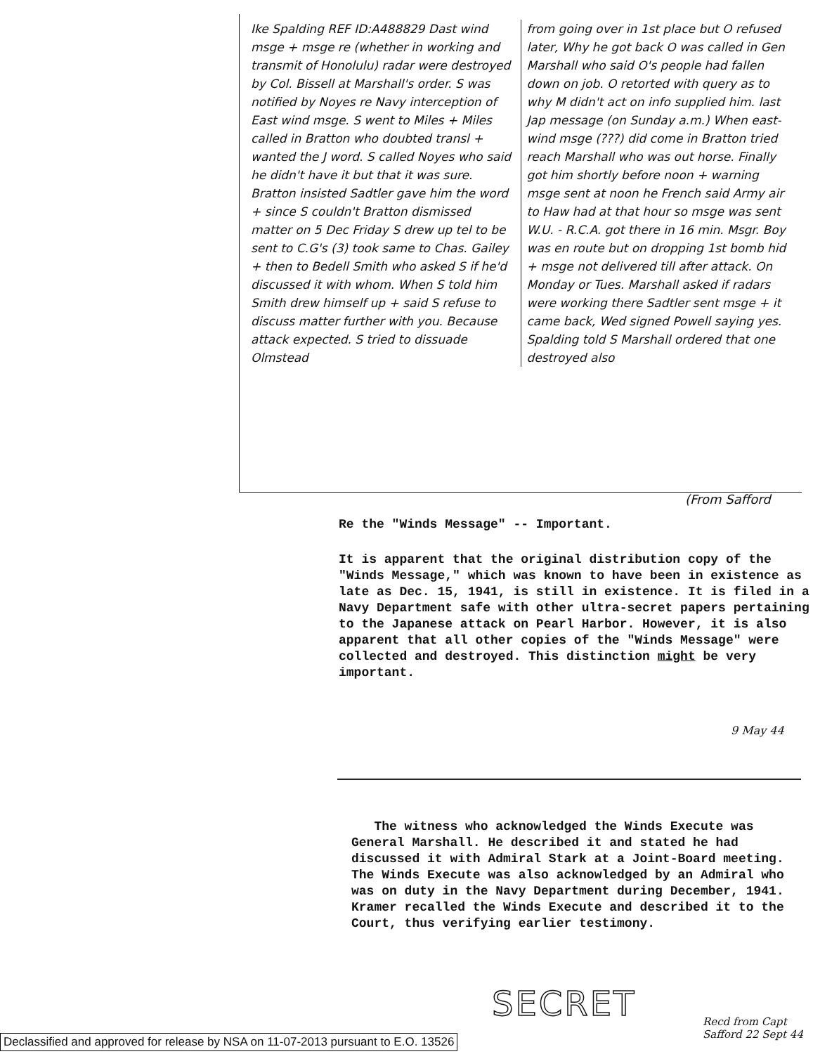Ike Spalding REF ID:A488829 Dast wind msge + msge re (whether in working and transmit of Honolulu) radar were destroyed by Col. Bissell at Marshall's order. S was notified by Noyes re Navy interception of East wind msge. S went to Miles + Miles called in Bratton who doubted transl + wanted the J word. S called Noyes who said he didn't have it but that it was sure. Bratton insisted Sadtler gave him the word + since S couldn't Bratton dismissed matter on 5 Dec Friday S drew up tel to be sent to C.G's (3) took same to Chas. Gailey + then to Bedell Smith who asked S if he'd discussed it with whom. When S told him Smith drew himself up + said S refuse to discuss matter further with you. Because attack expected. S tried to dissuade Olmstead
from going over in 1st place but O refused later, Why he got back O was called in Gen Marshall who said O's people had fallen down on job. O retorted with query as to why M didn't act on info supplied him. last Jap message (on Sunday a.m.) When east-wind msge (???) did come in Bratton tried reach Marshall who was out horse. Finally got him shortly before noon + warning msge sent at noon he French said Army air to Haw had at that hour so msge was sent W.U. - R.C.A. got there in 16 min. Msgr. Boy was en route but on dropping 1st bomb hid + msge not delivered till after attack. On Monday or Tues. Marshall asked if radars were working there Sadtler sent msge + it came back, Wed signed Powell saying yes. Spalding told S Marshall ordered that one destroyed also
(From Safford
Re the "Winds Message" -- Important.
It is apparent that the original distribution copy of the "Winds Message," which was known to have been in existence as late as Dec. 15, 1941, is still in existence. It is filed in a Navy Department safe with other ultra-secret papers pertaining to the Japanese attack on Pearl Harbor. However, it is also apparent that all other copies of the "Winds Message" were collected and destroyed. This distinction might be very important.
9 May 44
The witness who acknowledged the Winds Execute was General Marshall. He described it and stated he had discussed it with Admiral Stark at a Joint-Board meeting. The Winds Execute was also acknowledged by an Admiral who was on duty in the Navy Department during December, 1941. Kramer recalled the Winds Execute and described it to the Court, thus verifying earlier testimony.
SECRET
Recd from Capt
Safford 22 Sept 44
Declassified and approved for release by NSA on 11-07-2013 pursuant to E.O. 13526